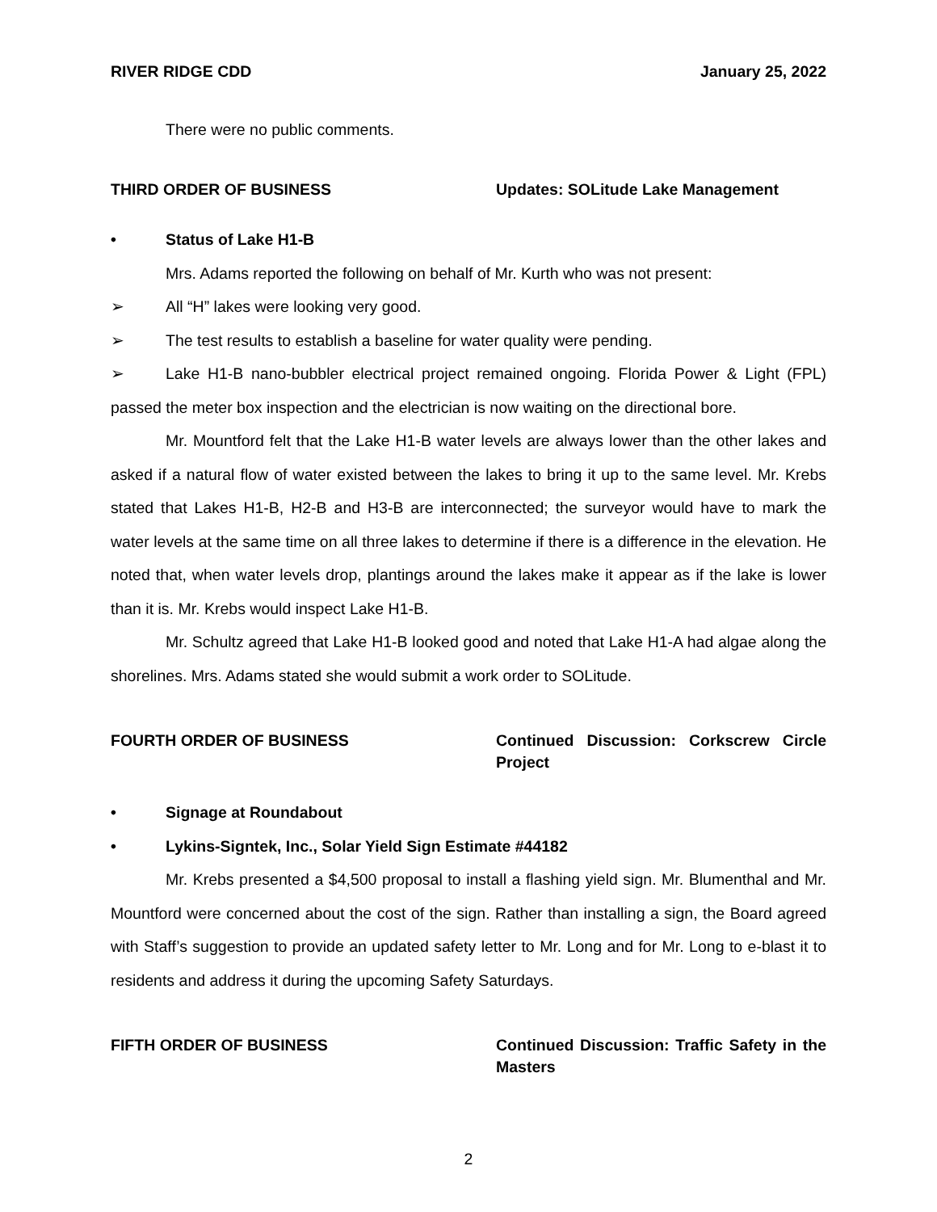RIVER RIDGE CDD January 25, 2022
There were no public comments.
THIRD ORDER OF BUSINESS Updates: SOLitude Lake Management
• Status of Lake H1-B
Mrs. Adams reported the following on behalf of Mr. Kurth who was not present:
➢ All “H” lakes were looking very good.
➢ The test results to establish a baseline for water quality were pending.
➢ Lake H1-B nano-bubbler electrical project remained ongoing. Florida Power & Light (FPL) passed the meter box inspection and the electrician is now waiting on the directional bore.
Mr. Mountford felt that the Lake H1-B water levels are always lower than the other lakes and asked if a natural flow of water existed between the lakes to bring it up to the same level. Mr. Krebs stated that Lakes H1-B, H2-B and H3-B are interconnected; the surveyor would have to mark the water levels at the same time on all three lakes to determine if there is a difference in the elevation. He noted that, when water levels drop, plantings around the lakes make it appear as if the lake is lower than it is. Mr. Krebs would inspect Lake H1-B.
Mr. Schultz agreed that Lake H1-B looked good and noted that Lake H1-A had algae along the shorelines. Mrs. Adams stated she would submit a work order to SOLitude.
FOURTH ORDER OF BUSINESS Continued Discussion: Corkscrew Circle Project
• Signage at Roundabout
• Lykins-Signtek, Inc., Solar Yield Sign Estimate #44182
Mr. Krebs presented a $4,500 proposal to install a flashing yield sign. Mr. Blumenthal and Mr. Mountford were concerned about the cost of the sign. Rather than installing a sign, the Board agreed with Staff’s suggestion to provide an updated safety letter to Mr. Long and for Mr. Long to e-blast it to residents and address it during the upcoming Safety Saturdays.
FIFTH ORDER OF BUSINESS Continued Discussion: Traffic Safety in the Masters
2